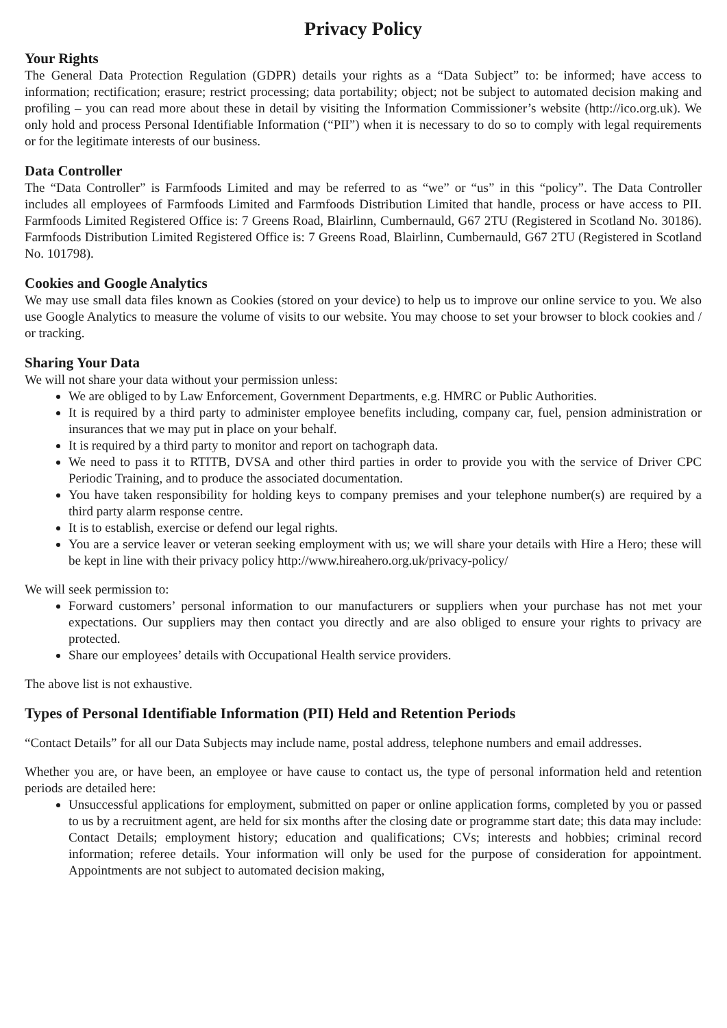Privacy Policy
Your Rights
The General Data Protection Regulation (GDPR) details your rights as a “Data Subject” to: be informed; have access to information; rectification; erasure; restrict processing; data portability; object; not be subject to automated decision making and profiling – you can read more about these in detail by visiting the Information Commissioner’s website (http://ico.org.uk). We only hold and process Personal Identifiable Information (“PII”) when it is necessary to do so to comply with legal requirements or for the legitimate interests of our business.
Data Controller
The “Data Controller” is Farmfoods Limited and may be referred to as “we” or “us” in this “policy”. The Data Controller includes all employees of Farmfoods Limited and Farmfoods Distribution Limited that handle, process or have access to PII. Farmfoods Limited Registered Office is: 7 Greens Road, Blairlinn, Cumbernauld, G67 2TU (Registered in Scotland No. 30186). Farmfoods Distribution Limited Registered Office is: 7 Greens Road, Blairlinn, Cumbernauld, G67 2TU (Registered in Scotland No. 101798).
Cookies and Google Analytics
We may use small data files known as Cookies (stored on your device) to help us to improve our online service to you. We also use Google Analytics to measure the volume of visits to our website. You may choose to set your browser to block cookies and / or tracking.
Sharing Your Data
We will not share your data without your permission unless:
We are obliged to by Law Enforcement, Government Departments, e.g. HMRC or Public Authorities.
It is required by a third party to administer employee benefits including, company car, fuel, pension administration or insurances that we may put in place on your behalf.
It is required by a third party to monitor and report on tachograph data.
We need to pass it to RTITB, DVSA and other third parties in order to provide you with the service of Driver CPC Periodic Training, and to produce the associated documentation.
You have taken responsibility for holding keys to company premises and your telephone number(s) are required by a third party alarm response centre.
It is to establish, exercise or defend our legal rights.
You are a service leaver or veteran seeking employment with us; we will share your details with Hire a Hero; these will be kept in line with their privacy policy http://www.hireahero.org.uk/privacy-policy/
We will seek permission to:
Forward customers’ personal information to our manufacturers or suppliers when your purchase has not met your expectations. Our suppliers may then contact you directly and are also obliged to ensure your rights to privacy are protected.
Share our employees’ details with Occupational Health service providers.
The above list is not exhaustive.
Types of Personal Identifiable Information (PII) Held and Retention Periods
“Contact Details” for all our Data Subjects may include name, postal address, telephone numbers and email addresses.
Whether you are, or have been, an employee or have cause to contact us, the type of personal information held and retention periods are detailed here:
Unsuccessful applications for employment, submitted on paper or online application forms, completed by you or passed to us by a recruitment agent, are held for six months after the closing date or programme start date; this data may include: Contact Details; employment history; education and qualifications; CVs; interests and hobbies; criminal record information; referee details. Your information will only be used for the purpose of consideration for appointment. Appointments are not subject to automated decision making,